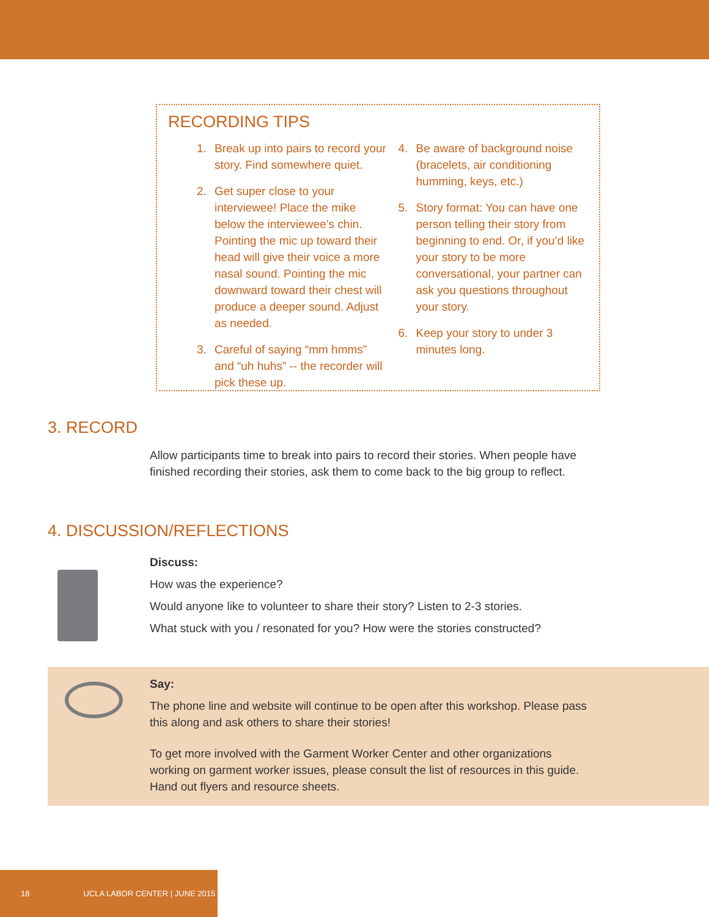RECORDING TIPS
1. Break up into pairs to record your story. Find somewhere quiet.
2. Get super close to your interviewee! Place the mike below the interviewee’s chin. Pointing the mic up toward their head will give their voice a more nasal sound. Pointing the mic downward toward their chest will produce a deeper sound. Adjust as needed.
3. Careful of saying “mm hmms” and “uh huhs” -- the recorder will pick these up.
4. Be aware of background noise (bracelets, air conditioning humming, keys, etc.)
5. Story format: You can have one person telling their story from beginning to end. Or, if you’d like your story to be more conversational, your partner can ask you questions throughout your story.
6. Keep your story to under 3 minutes long.
3. RECORD
Allow participants time to break into pairs to record their stories. When people have finished recording their stories, ask them to come back to the big group to reflect.
4. DISCUSSION/REFLECTIONS
Discuss:
How was the experience?
Would anyone like to volunteer to share their story? Listen to 2-3 stories.
What stuck with you / resonated for you? How were the stories constructed?
Say:
The phone line and website will continue to be open after this workshop. Please pass this along and ask others to share their stories!
To get more involved with the Garment Worker Center and other organizations working on garment worker issues, please consult the list of resources in this guide. Hand out flyers and resource sheets.
18 UCLA LABOR CENTER | JUNE 2015